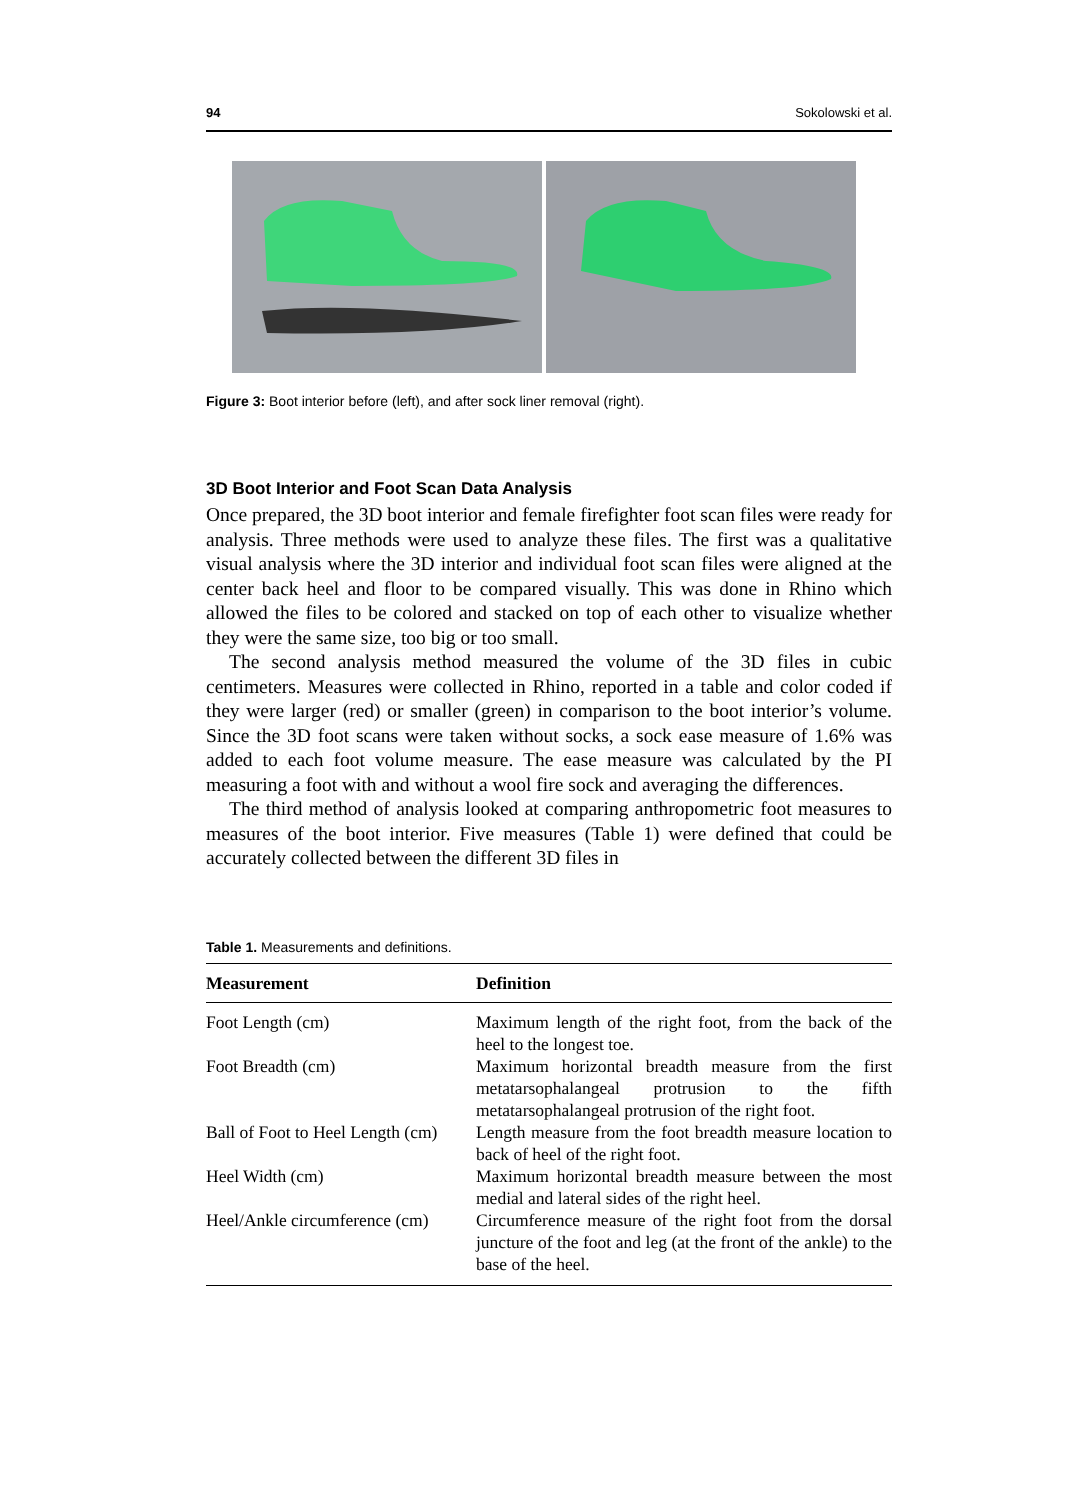94 Sokolowski et al.
Figure 3: Boot interior before (left), and after sock liner removal (right).
3D Boot Interior and Foot Scan Data Analysis
Once prepared, the 3D boot interior and female firefighter foot scan files were ready for analysis. Three methods were used to analyze these files. The first was a qualitative visual analysis where the 3D interior and individual foot scan files were aligned at the center back heel and floor to be compared visually. This was done in Rhino which allowed the files to be colored and stacked on top of each other to visualize whether they were the same size, too big or too small.
The second analysis method measured the volume of the 3D files in cubic centimeters. Measures were collected in Rhino, reported in a table and color coded if they were larger (red) or smaller (green) in comparison to the boot interior’s volume. Since the 3D foot scans were taken without socks, a sock ease measure of 1.6% was added to each foot volume measure. The ease measure was calculated by the PI measuring a foot with and without a wool fire sock and averaging the differences.
The third method of analysis looked at comparing anthropometric foot measures to measures of the boot interior. Five measures (Table 1) were defined that could be accurately collected between the different 3D files in
Table 1. Measurements and definitions.
| Measurement | Definition |
| --- | --- |
| Foot Length (cm) | Maximum length of the right foot, from the back of the heel to the longest toe. |
| Foot Breadth (cm) | Maximum horizontal breadth measure from the first metatarsophalangeal protrusion to the fifth metatarsophalangeal protrusion of the right foot. |
| Ball of Foot to Heel Length (cm) | Length measure from the foot breadth measure location to back of heel of the right foot. |
| Heel Width (cm) | Maximum horizontal breadth measure between the most medial and lateral sides of the right heel. |
| Heel/Ankle circumference (cm) | Circumference measure of the right foot from the dorsal juncture of the foot and leg (at the front of the ankle) to the base of the heel. |